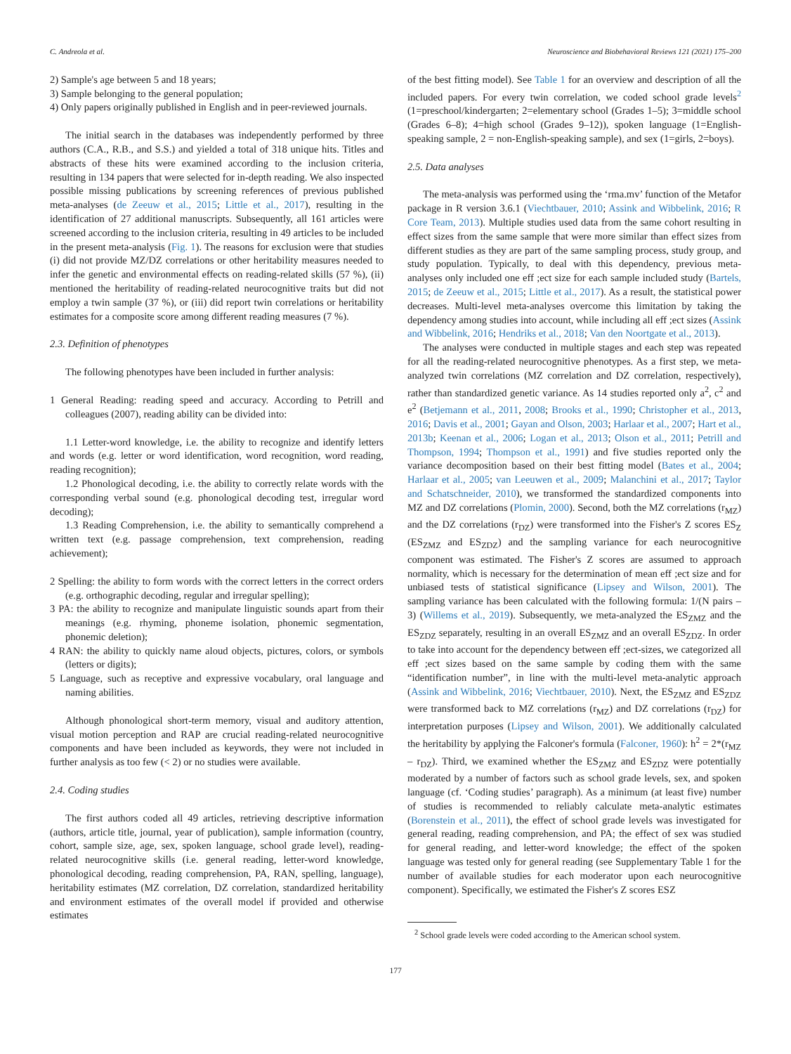C. Andreola et al. Neuroscience and Biobehavioral Reviews 121 (2021) 175–200
2) Sample's age between 5 and 18 years;
3) Sample belonging to the general population;
4) Only papers originally published in English and in peer-reviewed journals.
The initial search in the databases was independently performed by three authors (C.A., R.B., and S.S.) and yielded a total of 318 unique hits. Titles and abstracts of these hits were examined according to the inclusion criteria, resulting in 134 papers that were selected for in-depth reading. We also inspected possible missing publications by screening references of previous published meta-analyses (de Zeeuw et al., 2015; Little et al., 2017), resulting in the identification of 27 additional manuscripts. Subsequently, all 161 articles were screened according to the inclusion criteria, resulting in 49 articles to be included in the present meta-analysis (Fig. 1). The reasons for exclusion were that studies (i) did not provide MZ/DZ correlations or other heritability measures needed to infer the genetic and environmental effects on reading-related skills (57 %), (ii) mentioned the heritability of reading-related neurocognitive traits but did not employ a twin sample (37 %), or (iii) did report twin correlations or heritability estimates for a composite score among different reading measures (7 %).
2.3. Definition of phenotypes
The following phenotypes have been included in further analysis:
1 General Reading: reading speed and accuracy. According to Petrill and colleagues (2007), reading ability can be divided into:
1.1 Letter-word knowledge, i.e. the ability to recognize and identify letters and words (e.g. letter or word identification, word recognition, word reading, reading recognition);
1.2 Phonological decoding, i.e. the ability to correctly relate words with the corresponding verbal sound (e.g. phonological decoding test, irregular word decoding);
1.3 Reading Comprehension, i.e. the ability to semantically comprehend a written text (e.g. passage comprehension, text comprehension, reading achievement);
2 Spelling: the ability to form words with the correct letters in the correct orders (e.g. orthographic decoding, regular and irregular spelling);
3 PA: the ability to recognize and manipulate linguistic sounds apart from their meanings (e.g. rhyming, phoneme isolation, phonemic segmentation, phonemic deletion);
4 RAN: the ability to quickly name aloud objects, pictures, colors, or symbols (letters or digits);
5 Language, such as receptive and expressive vocabulary, oral language and naming abilities.
Although phonological short-term memory, visual and auditory attention, visual motion perception and RAP are crucial reading-related neurocognitive components and have been included as keywords, they were not included in further analysis as too few (< 2) or no studies were available.
2.4. Coding studies
The first authors coded all 49 articles, retrieving descriptive information (authors, article title, journal, year of publication), sample information (country, cohort, sample size, age, sex, spoken language, school grade level), reading-related neurocognitive skills (i.e. general reading, letter-word knowledge, phonological decoding, reading comprehension, PA, RAN, spelling, language), heritability estimates (MZ correlation, DZ correlation, standardized heritability and environment estimates of the overall model if provided and otherwise estimates
of the best fitting model). See Table 1 for an overview and description of all the included papers. For every twin correlation, we coded school grade levels<sup>2</sup> (1=preschool/kindergarten; 2=elementary school (Grades 1–5); 3=middle school (Grades 6–8); 4=high school (Grades 9–12)), spoken language (1=English-speaking sample, 2 = non-English-speaking sample), and sex (1=girls, 2=boys).
2.5. Data analyses
The meta-analysis was performed using the ‘rma.mv’ function of the Metafor package in R version 3.6.1 (Viechtbauer, 2010; Assink and Wibbelink, 2016; R Core Team, 2013). Multiple studies used data from the same cohort resulting in effect sizes from the same sample that were more similar than effect sizes from different studies as they are part of the same sampling process, study group, and study population. Typically, to deal with this dependency, previous meta-analyses only included one eff ;ect size for each sample included study (Bartels, 2015; de Zeeuw et al., 2015; Little et al., 2017). As a result, the statistical power decreases. Multi-level meta-analyses overcome this limitation by taking the dependency among studies into account, while including all eff ;ect sizes (Assink and Wibbelink, 2016; Hendriks et al., 2018; Van den Noortgate et al., 2013).
The analyses were conducted in multiple stages and each step was repeated for all the reading-related neurocognitive phenotypes. As a first step, we meta-analyzed twin correlations (MZ correlation and DZ correlation, respectively), rather than standardized genetic variance. As 14 studies reported only a<sup>2</sup>, c<sup>2</sup> and e<sup>2</sup> (Betjemann et al., 2011, 2008; Brooks et al., 1990; Christopher et al., 2013, 2016; Davis et al., 2001; Gayan and Olson, 2003; Harlaar et al., 2007; Hart et al., 2013b; Keenan et al., 2006; Logan et al., 2013; Olson et al., 2011; Petrill and Thompson, 1994; Thompson et al., 1991) and five studies reported only the variance decomposition based on their best fitting model (Bates et al., 2004; Harlaar et al., 2005; van Leeuwen et al., 2009; Malanchini et al., 2017; Taylor and Schatschneider, 2010), we transformed the standardized components into MZ and DZ correlations (Plomin, 2000). Second, both the MZ correlations (r<sub>MZ</sub>) and the DZ correlations (r<sub>DZ</sub>) were transformed into the Fisher's Z scores ES<sub>Z</sub> (ES<sub>ZMZ</sub> and ES<sub>ZDZ</sub>) and the sampling variance for each neurocognitive component was estimated. The Fisher's Z scores are assumed to approach normality, which is necessary for the determination of mean eff ;ect size and for unbiased tests of statistical significance (Lipsey and Wilson, 2001). The sampling variance has been calculated with the following formula: 1/(N pairs – 3) (Willems et al., 2019). Subsequently, we meta-analyzed the ES<sub>ZMZ</sub> and the ES<sub>ZDZ</sub> separately, resulting in an overall ES<sub>ZMZ</sub> and an overall ES<sub>ZDZ</sub>. In order to take into account for the dependency between eff ;ect-sizes, we categorized all eff ;ect sizes based on the same sample by coding them with the same “identification number”, in line with the multi-level meta-analytic approach (Assink and Wibbelink, 2016; Viechtbauer, 2010). Next, the ES<sub>ZMZ</sub> and ES<sub>ZDZ</sub> were transformed back to MZ correlations (r<sub>MZ</sub>) and DZ correlations (r<sub>DZ</sub>) for interpretation purposes (Lipsey and Wilson, 2001). We additionally calculated the heritability by applying the Falconer's formula (Falconer, 1960): h<sup>2</sup> = 2*(r<sub>MZ</sub> – r<sub>DZ</sub>). Third, we examined whether the ES<sub>ZMZ</sub> and ES<sub>ZDZ</sub> were potentially moderated by a number of factors such as school grade levels, sex, and spoken language (cf. ‘Coding studies’ paragraph). As a minimum (at least five) number of studies is recommended to reliably calculate meta-analytic estimates (Borenstein et al., 2011), the effect of school grade levels was investigated for general reading, reading comprehension, and PA; the effect of sex was studied for general reading, and letter-word knowledge; the effect of the spoken language was tested only for general reading (see Supplementary Table 1 for the number of available studies for each moderator upon each neurocognitive component). Specifically, we estimated the Fisher's Z scores ESZ
<sup>2</sup> School grade levels were coded according to the American school system.
177